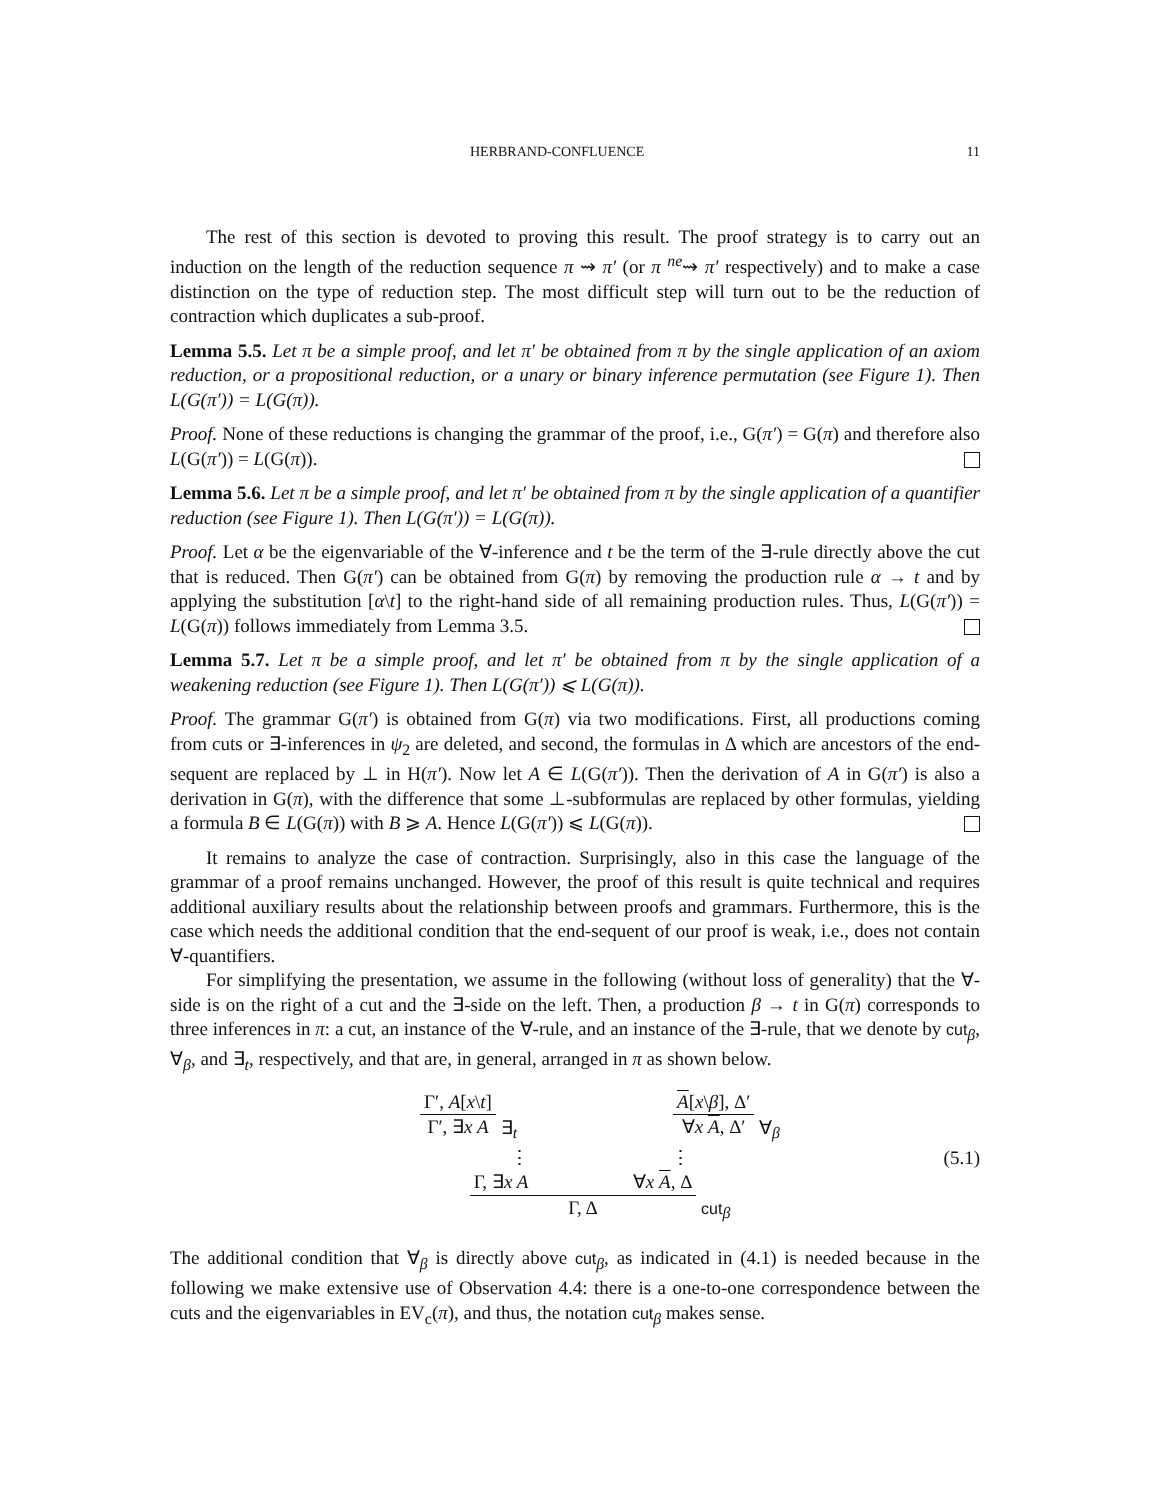HERBRAND-CONFLUENCE 11
The rest of this section is devoted to proving this result. The proof strategy is to carry out an induction on the length of the reduction sequence π ⇝ π′ (or π <sup>ne</sup>⇝ π′ respectively) and to make a case distinction on the type of reduction step. The most difficult step will turn out to be the reduction of contraction which duplicates a sub-proof.
Lemma 5.5. Let π be a simple proof, and let π′ be obtained from π by the single application of an axiom reduction, or a propositional reduction, or a unary or binary inference permutation (see Figure 1). Then L(G(π′)) = L(G(π)).
Proof. None of these reductions is changing the grammar of the proof, i.e., G(π′) = G(π) and therefore also L(G(π′)) = L(G(π)).
Lemma 5.6. Let π be a simple proof, and let π′ be obtained from π by the single application of a quantifier reduction (see Figure 1). Then L(G(π′)) = L(G(π)).
Proof. Let α be the eigenvariable of the ∀-inference and t be the term of the ∃-rule directly above the cut that is reduced. Then G(π′) can be obtained from G(π) by removing the production rule α → t and by applying the substitution [α\t] to the right-hand side of all remaining production rules. Thus, L(G(π′)) = L(G(π)) follows immediately from Lemma 3.5.
Lemma 5.7. Let π be a simple proof, and let π′ be obtained from π by the single application of a weakening reduction (see Figure 1). Then L(G(π′)) ⩽ L(G(π)).
Proof. The grammar G(π′) is obtained from G(π) via two modifications. First, all productions coming from cuts or ∃-inferences in ψ<sub>2</sub> are deleted, and second, the formulas in Δ which are ancestors of the end-sequent are replaced by ⊥ in H(π′). Now let A ∈ L(G(π′)). Then the derivation of A in G(π′) is also a derivation in G(π), with the difference that some ⊥-subformulas are replaced by other formulas, yielding a formula B ∈ L(G(π)) with B ⩾ A. Hence L(G(π′)) ⩽ L(G(π)).
It remains to analyze the case of contraction. Surprisingly, also in this case the language of the grammar of a proof remains unchanged. However, the proof of this result is quite technical and requires additional auxiliary results about the relationship between proofs and grammars. Furthermore, this is the case which needs the additional condition that the end-sequent of our proof is weak, i.e., does not contain ∀-quantifiers.
For simplifying the presentation, we assume in the following (without loss of generality) that the ∀-side is on the right of a cut and the ∃-side on the left. Then, a production β → t in G(π) corresponds to three inferences in π: a cut, an instance of the ∀-rule, and an instance of the ∃-rule, that we denote by cut<sub>β</sub>, ∀<sub>β</sub>, and ∃<sub>t</sub>, respectively, and that are, in general, arranged in π as shown below.
Γ′, A[x\t]
Γ′, ∃x A
∃<sub>t</sub>
A[x\β], Δ′
∀x A, Δ′
∀<sub>β</sub>
⋮ ⋮
Γ, ∃x A ∀x A, Δ
Γ, Δ
cut<sub>β</sub>
(5.1)
The additional condition that ∀<sub>β</sub> is directly above cut<sub>β</sub>, as indicated in (4.1) is needed because in the following we make extensive use of Observation 4.4: there is a one-to-one correspondence between the cuts and the eigenvariables in EV<sub>c</sub>(π), and thus, the notation cut<sub>β</sub> makes sense.